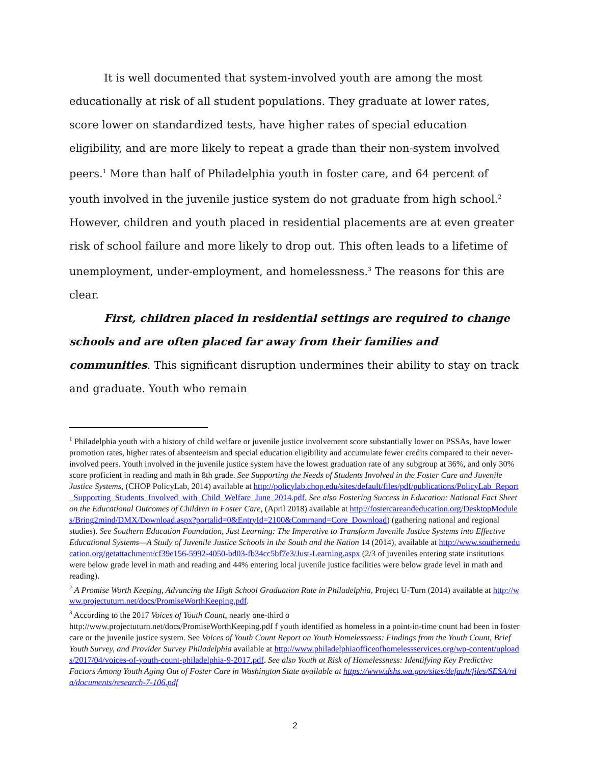It is well documented that system-involved youth are among the most educationally at risk of all student populations. They graduate at lower rates, score lower on standardized tests, have higher rates of special education eligibility, and are more likely to repeat a grade than their non-system involved peers.<sup>1</sup> More than half of Philadelphia youth in foster care, and 64 percent of youth involved in the juvenile justice system do not graduate from high school.<sup>2</sup> However, children and youth placed in residential placements are at even greater risk of school failure and more likely to drop out. This often leads to a lifetime of unemployment, under-employment, and homelessness.<sup>3</sup> The reasons for this are clear.
First, children placed in residential settings are required to change schools and are often placed far away from their families and communities. This significant disruption undermines their ability to stay on track and graduate. Youth who remain
<sup>1</sup> Philadelphia youth with a history of child welfare or juvenile justice involvement score substantially lower on PSSAs, have lower promotion rates, higher rates of absenteeism and special education eligibility and accumulate fewer credits compared to their never-involved peers. Youth involved in the juvenile justice system have the lowest graduation rate of any subgroup at 36%, and only 30% score proficient in reading and math in 8th grade. See Supporting the Needs of Students Involved in the Foster Care and Juvenile Justice Systems, (CHOP PolicyLab, 2014) available at http://policylab.chop.edu/sites/default/files/pdf/publications/PolicyLab_Report_Supporting_Students_Involved_with_Child_Welfare_June_2014.pdf. See also Fostering Success in Education: National Fact Sheet on the Educational Outcomes of Children in Foster Care, (April 2018) available at http://fostercareandeducation.org/DesktopModules/Bring2mind/DMX/Download.aspx?portalid=0&EntryId=2100&Command=Core_Download) (gathering national and regional studies). See Southern Education Foundation, Just Learning: The Imperative to Transform Juvenile Justice Systems into Effective Educational Systems—A Study of Juvenile Justice Schools in the South and the Nation 14 (2014), available at http://www.southerneducation.org/getattachment/cf39e156-5992-4050-bd03-fb34cc5bf7e3/Just-Learning.aspx (2/3 of juveniles entering state institutions were below grade level in math and reading and 44% entering local juvenile justice facilities were below grade level in math and reading).
<sup>2</sup> A Promise Worth Keeping, Advancing the High School Graduation Rate in Philadelphia, Project U-Turn (2014) available at http://www.projectuturn.net/docs/PromiseWorthKeeping.pdf.
<sup>3</sup> According to the 2017 Voices of Youth Count, nearly one-third o
http://www.projectuturn.net/docs/PromiseWorthKeeping.pdf f youth identified as homeless in a point-in-time count had been in foster care or the juvenile justice system. See Voices of Youth Count Report on Youth Homelessness: Findings from the Youth Count, Brief Youth Survey, and Provider Survey Philadelphia available at http://www.philadelphiaofficeofhomelessservices.org/wp-content/uploads/2017/04/voices-of-youth-count-philadelphia-9-2017.pdf. See also Youth at Risk of Homelessness: Identifying Key Predictive Factors Among Youth Aging Out of Foster Care in Washington State available at https://www.dshs.wa.gov/sites/default/files/SESA/rda/documents/research-7-106.pdf
2